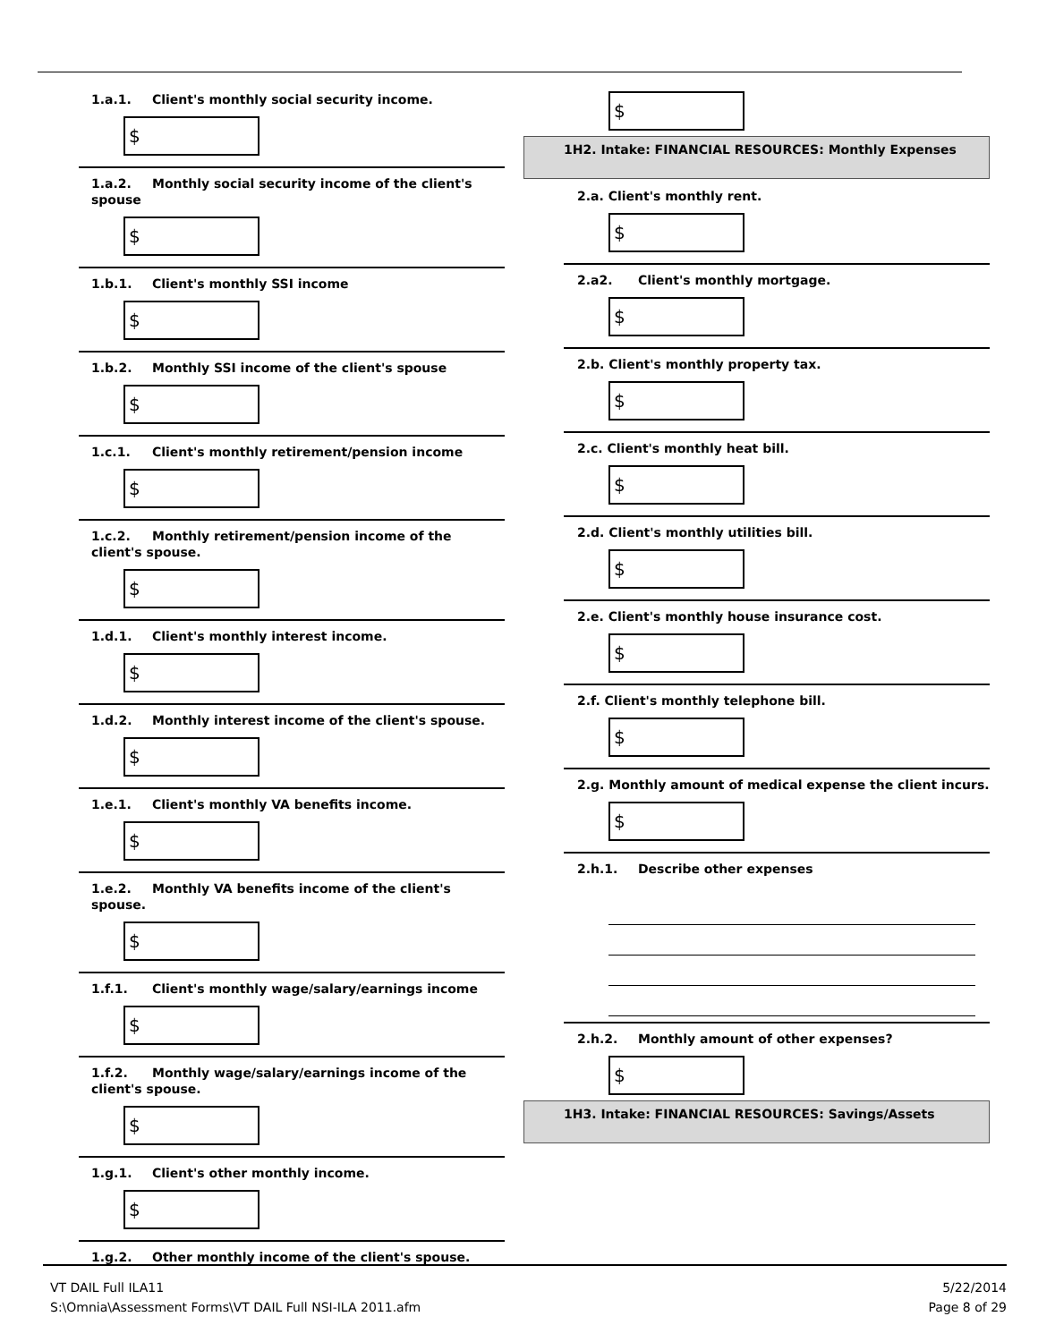1.a.1. Client's monthly social security income.
$
1.a.2. Monthly social security income of the client's spouse
$
1.b.1. Client's monthly SSI income
$
1.b.2. Monthly SSI income of the client's spouse
$
1.c.1. Client's monthly retirement/pension income
$
1.c.2. Monthly retirement/pension income of the client's spouse.
$
1.d.1. Client's monthly interest income.
$
1.d.2. Monthly interest income of the client's spouse.
$
1.e.1. Client's monthly VA benefits income.
$
1.e.2. Monthly VA benefits income of the client's spouse.
$
1.f.1. Client's monthly wage/salary/earnings income
$
1.f.2. Monthly wage/salary/earnings income of the client's spouse.
$
1.g.1. Client's other monthly income.
$
1.g.2. Other monthly income of the client's spouse.
$
1H2. Intake: FINANCIAL RESOURCES: Monthly Expenses
2.a. Client's monthly rent.
$
2.a2. Client's monthly mortgage.
$
2.b. Client's monthly property tax.
$
2.c. Client's monthly heat bill.
$
2.d. Client's monthly utilities bill.
$
2.e. Client's monthly house insurance cost.
$
2.f. Client's monthly telephone bill.
$
2.g. Monthly amount of medical expense the client incurs.
$
2.h.1. Describe other expenses
2.h.2. Monthly amount of other expenses?
$
1H3. Intake: FINANCIAL RESOURCES: Savings/Assets
VT DAIL Full ILA11
S:\Omnia\Assessment Forms\VT DAIL Full NSI-ILA 2011.afm
5/22/2014
Page 8 of 29